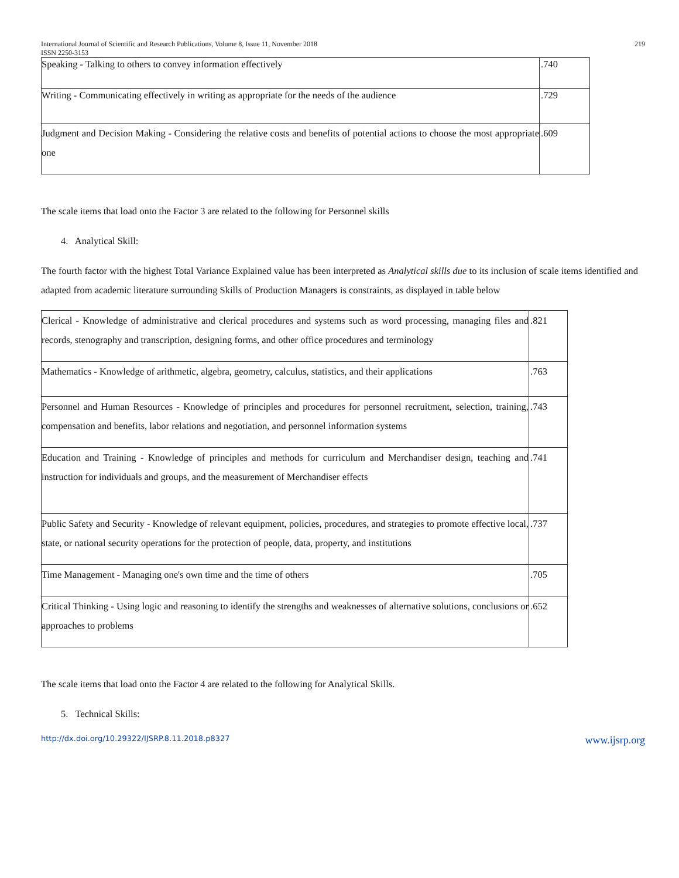International Journal of Scientific and Research Publications, Volume 8, Issue 11, November 2018 219
ISSN 2250-3153
| Speaking - Talking to others to convey information effectively | .740 |
| Writing - Communicating effectively in writing as appropriate for the needs of the audience | .729 |
| Judgment and Decision Making - Considering the relative costs and benefits of potential actions to choose the most appropriate one | .609 |
The scale items that load onto the Factor 3 are related to the following for Personnel skills
4. Analytical Skill:
The fourth factor with the highest Total Variance Explained value has been interpreted as Analytical skills due to its inclusion of scale items identified and adapted from academic literature surrounding Skills of Production Managers is constraints, as displayed in table below
| Clerical - Knowledge of administrative and clerical procedures and systems such as word processing, managing files and records, stenography and transcription, designing forms, and other office procedures and terminology | .821 |
| Mathematics - Knowledge of arithmetic, algebra, geometry, calculus, statistics, and their applications | .763 |
| Personnel and Human Resources - Knowledge of principles and procedures for personnel recruitment, selection, training, compensation and benefits, labor relations and negotiation, and personnel information systems | .743 |
| Education and Training - Knowledge of principles and methods for curriculum and Merchandiser design, teaching and instruction for individuals and groups, and the measurement of Merchandiser effects | .741 |
| Public Safety and Security - Knowledge of relevant equipment, policies, procedures, and strategies to promote effective local, state, or national security operations for the protection of people, data, property, and institutions | .737 |
| Time Management - Managing one's own time and the time of others | .705 |
| Critical Thinking - Using logic and reasoning to identify the strengths and weaknesses of alternative solutions, conclusions or approaches to problems | .652 |
The scale items that load onto the Factor 4 are related to the following for Analytical Skills.
5. Technical Skills:
http://dx.doi.org/10.29322/IJSRP.8.11.2018.p8327 www.ijsrp.org